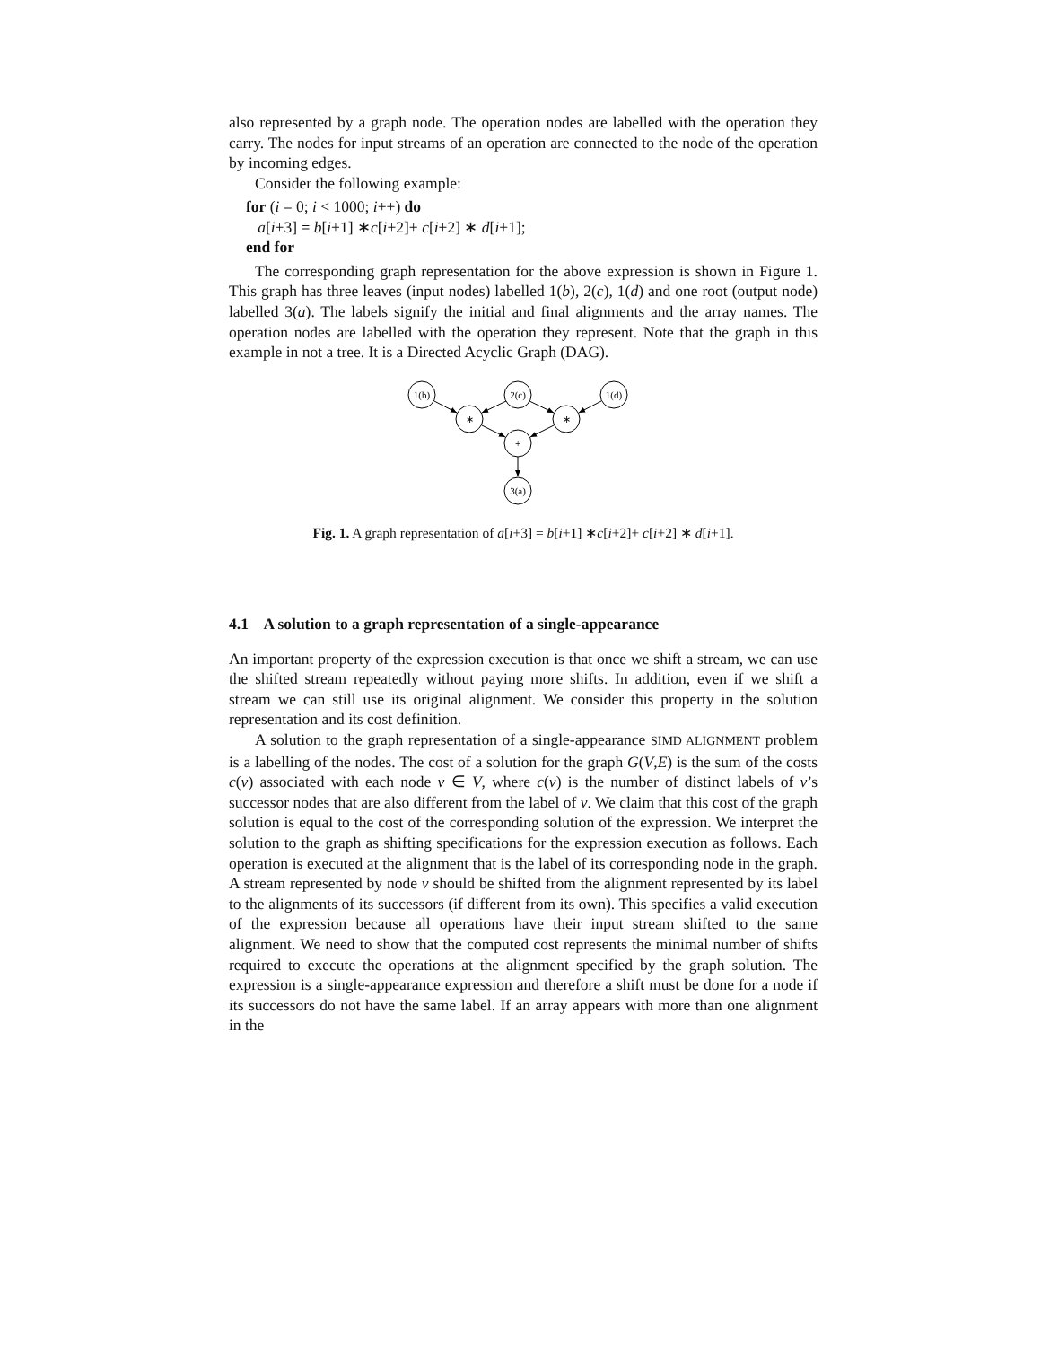also represented by a graph node. The operation nodes are labelled with the operation they carry. The nodes for input streams of an operation are connected to the node of the operation by incoming edges.
Consider the following example:
for (i = 0; i < 1000; i++) do
a[i+3] = b[i+1] ∗c[i+2]+ c[i+2] ∗ d[i+1];
end for
The corresponding graph representation for the above expression is shown in Figure 1. This graph has three leaves (input nodes) labelled 1(b), 2(c), 1(d) and one root (output node) labelled 3(a). The labels signify the initial and final alignments and the array names. The operation nodes are labelled with the operation they represent. Note that the graph in this example in not a tree. It is a Directed Acyclic Graph (DAG).
1(b)
2(c)
1(d)
∗
∗
+
3(a)
Fig. 1. A graph representation of a[i+3] = b[i+1] ∗c[i+2]+ c[i+2] ∗ d[i+1].
4.1 A solution to a graph representation of a single-appearance
An important property of the expression execution is that once we shift a stream, we can use the shifted stream repeatedly without paying more shifts. In addition, even if we shift a stream we can still use its original alignment. We consider this property in the solution representation and its cost definition.
A solution to the graph representation of a single-appearance SIMD ALIGNMENT problem is a labelling of the nodes. The cost of a solution for the graph G(V,E) is the sum of the costs c(v) associated with each node v ∈ V, where c(v) is the number of distinct labels of v’s successor nodes that are also different from the label of v. We claim that this cost of the graph solution is equal to the cost of the corresponding solution of the expression. We interpret the solution to the graph as shifting specifications for the expression execution as follows. Each operation is executed at the alignment that is the label of its corresponding node in the graph. A stream represented by node v should be shifted from the alignment represented by its label to the alignments of its successors (if different from its own). This specifies a valid execution of the expression because all operations have their input stream shifted to the same alignment. We need to show that the computed cost represents the minimal number of shifts required to execute the operations at the alignment specified by the graph solution. The expression is a single-appearance expression and therefore a shift must be done for a node if its successors do not have the same label. If an array appears with more than one alignment in the